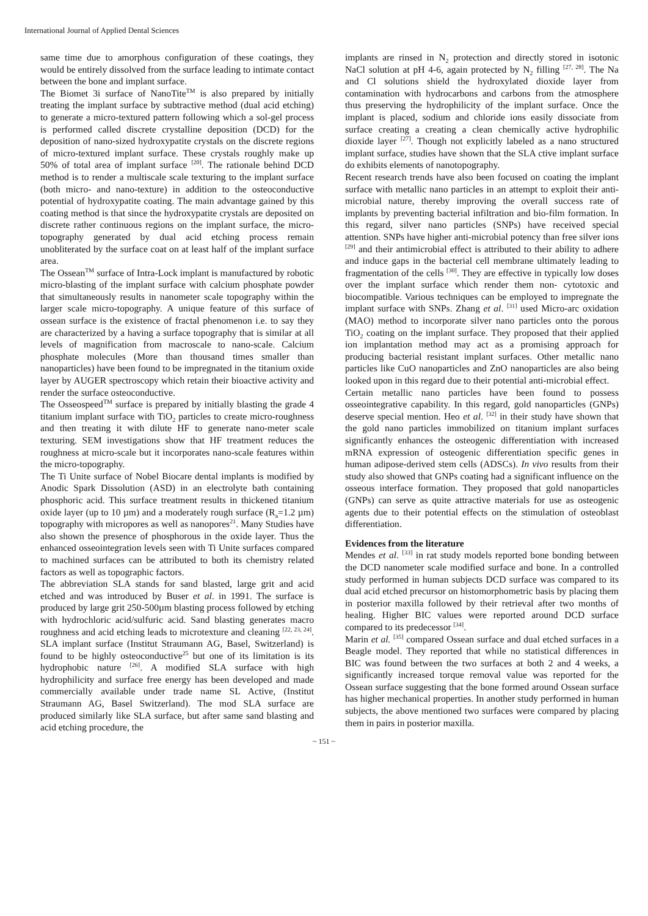International Journal of Applied Dental Sciences
same time due to amorphous configuration of these coatings, they would be entirely dissolved from the surface leading to intimate contact between the bone and implant surface.
The Biomet 3i surface of NanoTite<sup>TM</sup> is also prepared by initially treating the implant surface by subtractive method (dual acid etching) to generate a micro-textured pattern following which a sol-gel process is performed called discrete crystalline deposition (DCD) for the deposition of nano-sized hydroxypatite crystals on the discrete regions of micro-textured implant surface. These crystals roughly make up 50% of total area of implant surface <sup>[20]</sup>. The rationale behind DCD method is to render a multiscale scale texturing to the implant surface (both micro- and nano-texture) in addition to the osteoconductive potential of hydroxypatite coating. The main advantage gained by this coating method is that since the hydroxypatite crystals are deposited on discrete rather continuous regions on the implant surface, the micro-topography generated by dual acid etching process remain unobliterated by the surface coat on at least half of the implant surface area.
The Ossean<sup>TM</sup> surface of Intra-Lock implant is manufactured by robotic micro-blasting of the implant surface with calcium phosphate powder that simultaneously results in nanometer scale topography within the larger scale micro-topography. A unique feature of this surface of ossean surface is the existence of fractal phenomenon i.e. to say they are characterized by a having a surface topography that is similar at all levels of magnification from macroscale to nano-scale. Calcium phosphate molecules (More than thousand times smaller than nanoparticles) have been found to be impregnated in the titanium oxide layer by AUGER spectroscopy which retain their bioactive activity and render the surface osteoconductive.
The Osseospeed<sup>TM</sup> surface is prepared by initially blasting the grade 4 titanium implant surface with TiO<sub>2</sub> particles to create micro-roughness and then treating it with dilute HF to generate nano-meter scale texturing. SEM investigations show that HF treatment reduces the roughness at micro-scale but it incorporates nano-scale features within the micro-topography.
The Ti Unite surface of Nobel Biocare dental implants is modified by Anodic Spark Dissolution (ASD) in an electrolyte bath containing phosphoric acid. This surface treatment results in thickened titanium oxide layer (up to 10 µm) and a moderately rough surface (R<sub>a</sub>=1.2 µm) topography with micropores as well as nanopores<sup>21</sup>. Many Studies have also shown the presence of phosphorous in the oxide layer. Thus the enhanced osseointegration levels seen with Ti Unite surfaces compared to machined surfaces can be attributed to both its chemistry related factors as well as topographic factors.
The abbreviation SLA stands for sand blasted, large grit and acid etched and was introduced by Buser et al. in 1991. The surface is produced by large grit 250-500µm blasting process followed by etching with hydrochloric acid/sulfuric acid. Sand blasting generates macro roughness and acid etching leads to microtexture and cleaning <sup>[22, 23, 24]</sup>. SLA implant surface (Institut Straumann AG, Basel, Switzerland) is found to be highly osteoconductive<sup>25</sup> but one of its limitation is its hydrophobic nature <sup>[26]</sup>. A modified SLA surface with high hydrophilicity and surface free energy has been developed and made commercially available under trade name SL Active, (Institut Straumann AG, Basel Switzerland). The mod SLA surface are produced similarly like SLA surface, but after same sand blasting and acid etching procedure, the
implants are rinsed in N<sub>2</sub> protection and directly stored in isotonic NaCl solution at pH 4-6, again protected by N<sub>2</sub> filling <sup>[27, 28]</sup>. The Na and Cl solutions shield the hydroxylated dioxide layer from contamination with hydrocarbons and carbons from the atmosphere thus preserving the hydrophilicity of the implant surface. Once the implant is placed, sodium and chloride ions easily dissociate from surface creating a creating a clean chemically active hydrophilic dioxide layer <sup>[27]</sup>. Though not explicitly labeled as a nano structured implant surface, studies have shown that the SLA ctive implant surface do exhibits elements of nanotopography.
Recent research trends have also been focused on coating the implant surface with metallic nano particles in an attempt to exploit their anti-microbial nature, thereby improving the overall success rate of implants by preventing bacterial infiltration and bio-film formation. In this regard, silver nano particles (SNPs) have received special attention. SNPs have higher anti-microbial potency than free silver ions <sup>[29]</sup> and their antimicrobial effect is attributed to their ability to adhere and induce gaps in the bacterial cell membrane ultimately leading to fragmentation of the cells <sup>[30]</sup>. They are effective in typically low doses over the implant surface which render them non- cytotoxic and biocompatible. Various techniques can be employed to impregnate the implant surface with SNPs. Zhang et al. <sup>[31]</sup> used Micro-arc oxidation (MAO) method to incorporate silver nano particles onto the porous TiO<sub>2</sub> coating on the implant surface. They proposed that their applied ion implantation method may act as a promising approach for producing bacterial resistant implant surfaces. Other metallic nano particles like CuO nanoparticles and ZnO nanoparticles are also being looked upon in this regard due to their potential anti-microbial effect.
Certain metallic nano particles have been found to possess osseointegrative capability. In this regard, gold nanoparticles (GNPs) deserve special mention. Heo et al. <sup>[32]</sup> in their study have shown that the gold nano particles immobilized on titanium implant surfaces significantly enhances the osteogenic differentiation with increased mRNA expression of osteogenic differentiation specific genes in human adipose-derived stem cells (ADSCs). In vivo results from their study also showed that GNPs coating had a significant influence on the osseous interface formation. They proposed that gold nanoparticles (GNPs) can serve as quite attractive materials for use as osteogenic agents due to their potential effects on the stimulation of osteoblast differentiation.
Evidences from the literature
Mendes et al. <sup>[33]</sup> in rat study models reported bone bonding between the DCD nanometer scale modified surface and bone. In a controlled study performed in human subjects DCD surface was compared to its dual acid etched precursor on histomorphometric basis by placing them in posterior maxilla followed by their retrieval after two months of healing. Higher BIC values were reported around DCD surface compared to its predecessor <sup>[34]</sup>.
Marin et al. <sup>[35]</sup> compared Ossean surface and dual etched surfaces in a Beagle model. They reported that while no statistical differences in BIC was found between the two surfaces at both 2 and 4 weeks, a significantly increased torque removal value was reported for the Ossean surface suggesting that the bone formed around Ossean surface has higher mechanical properties. In another study performed in human subjects, the above mentioned two surfaces were compared by placing them in pairs in posterior maxilla.
~ 151 ~